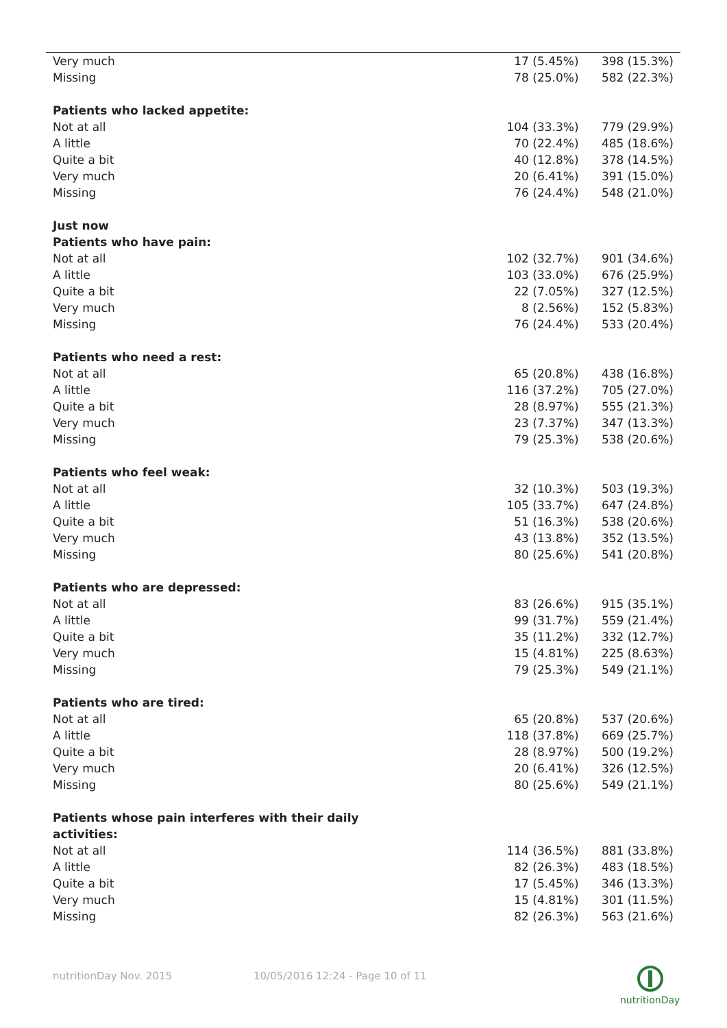| Very much | 17 (5.45%) | 398 (15.3%) |
| Missing | 78 (25.0%) | 582 (22.3%) |
| Patients who lacked appetite: | | |
| Not at all | 104 (33.3%) | 779 (29.9%) |
| A little | 70 (22.4%) | 485 (18.6%) |
| Quite a bit | 40 (12.8%) | 378 (14.5%) |
| Very much | 20 (6.41%) | 391 (15.0%) |
| Missing | 76 (24.4%) | 548 (21.0%) |
| Just now | | |
| Patients who have pain: | | |
| Not at all | 102 (32.7%) | 901 (34.6%) |
| A little | 103 (33.0%) | 676 (25.9%) |
| Quite a bit | 22 (7.05%) | 327 (12.5%) |
| Very much | 8 (2.56%) | 152 (5.83%) |
| Missing | 76 (24.4%) | 533 (20.4%) |
| Patients who need a rest: | | |
| Not at all | 65 (20.8%) | 438 (16.8%) |
| A little | 116 (37.2%) | 705 (27.0%) |
| Quite a bit | 28 (8.97%) | 555 (21.3%) |
| Very much | 23 (7.37%) | 347 (13.3%) |
| Missing | 79 (25.3%) | 538 (20.6%) |
| Patients who feel weak: | | |
| Not at all | 32 (10.3%) | 503 (19.3%) |
| A little | 105 (33.7%) | 647 (24.8%) |
| Quite a bit | 51 (16.3%) | 538 (20.6%) |
| Very much | 43 (13.8%) | 352 (13.5%) |
| Missing | 80 (25.6%) | 541 (20.8%) |
| Patients who are depressed: | | |
| Not at all | 83 (26.6%) | 915 (35.1%) |
| A little | 99 (31.7%) | 559 (21.4%) |
| Quite a bit | 35 (11.2%) | 332 (12.7%) |
| Very much | 15 (4.81%) | 225 (8.63%) |
| Missing | 79 (25.3%) | 549 (21.1%) |
| Patients who are tired: | | |
| Not at all | 65 (20.8%) | 537 (20.6%) |
| A little | 118 (37.8%) | 669 (25.7%) |
| Quite a bit | 28 (8.97%) | 500 (19.2%) |
| Very much | 20 (6.41%) | 326 (12.5%) |
| Missing | 80 (25.6%) | 549 (21.1%) |
| Patients whose pain interferes with their daily activities: | | |
| Not at all | 114 (36.5%) | 881 (33.8%) |
| A little | 82 (26.3%) | 483 (18.5%) |
| Quite a bit | 17 (5.45%) | 346 (13.3%) |
| Very much | 15 (4.81%) | 301 (11.5%) |
| Missing | 82 (26.3%) | 563 (21.6%) |
nutritionDay Nov. 2015
10/05/2016 12:24 - Page 10 of 11
nutritionDay